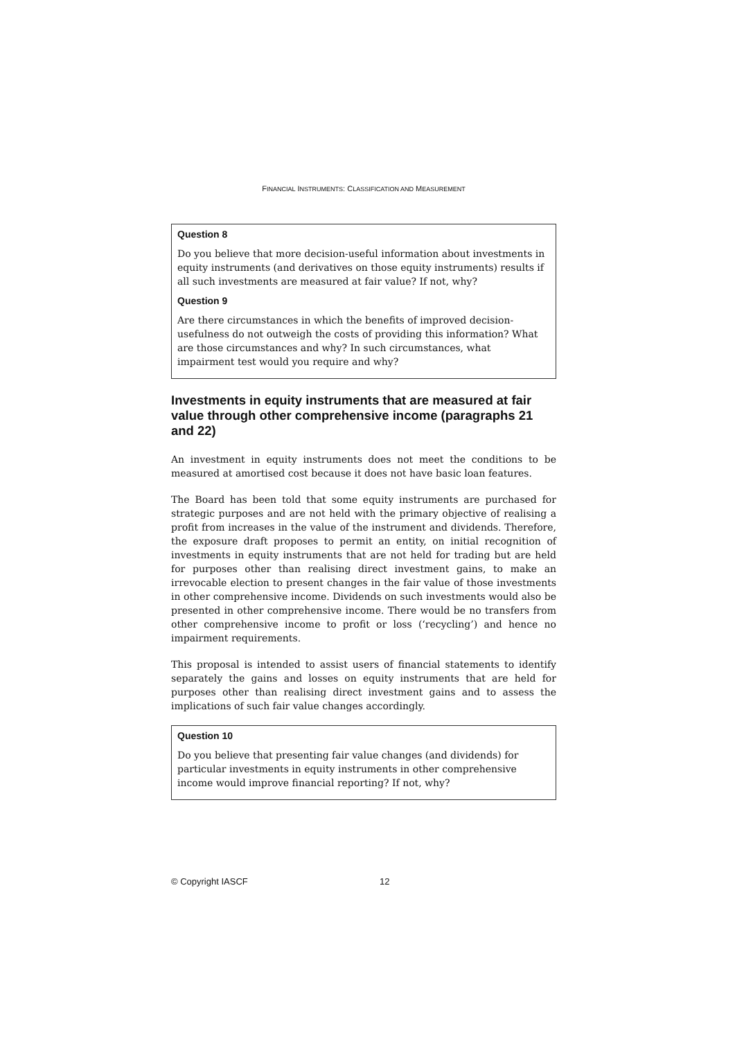FINANCIAL INSTRUMENTS: CLASSIFICATION AND MEASUREMENT
Question 8
Do you believe that more decision-useful information about investments in equity instruments (and derivatives on those equity instruments) results if all such investments are measured at fair value? If not, why?
Question 9
Are there circumstances in which the benefits of improved decision-usefulness do not outweigh the costs of providing this information? What are those circumstances and why? In such circumstances, what impairment test would you require and why?
Investments in equity instruments that are measured at fair value through other comprehensive income (paragraphs 21 and 22)
An investment in equity instruments does not meet the conditions to be measured at amortised cost because it does not have basic loan features.
The Board has been told that some equity instruments are purchased for strategic purposes and are not held with the primary objective of realising a profit from increases in the value of the instrument and dividends. Therefore, the exposure draft proposes to permit an entity, on initial recognition of investments in equity instruments that are not held for trading but are held for purposes other than realising direct investment gains, to make an irrevocable election to present changes in the fair value of those investments in other comprehensive income. Dividends on such investments would also be presented in other comprehensive income. There would be no transfers from other comprehensive income to profit or loss (‘recycling’) and hence no impairment requirements.
This proposal is intended to assist users of financial statements to identify separately the gains and losses on equity instruments that are held for purposes other than realising direct investment gains and to assess the implications of such fair value changes accordingly.
Question 10
Do you believe that presenting fair value changes (and dividends) for particular investments in equity instruments in other comprehensive income would improve financial reporting? If not, why?
© Copyright IASCF 12